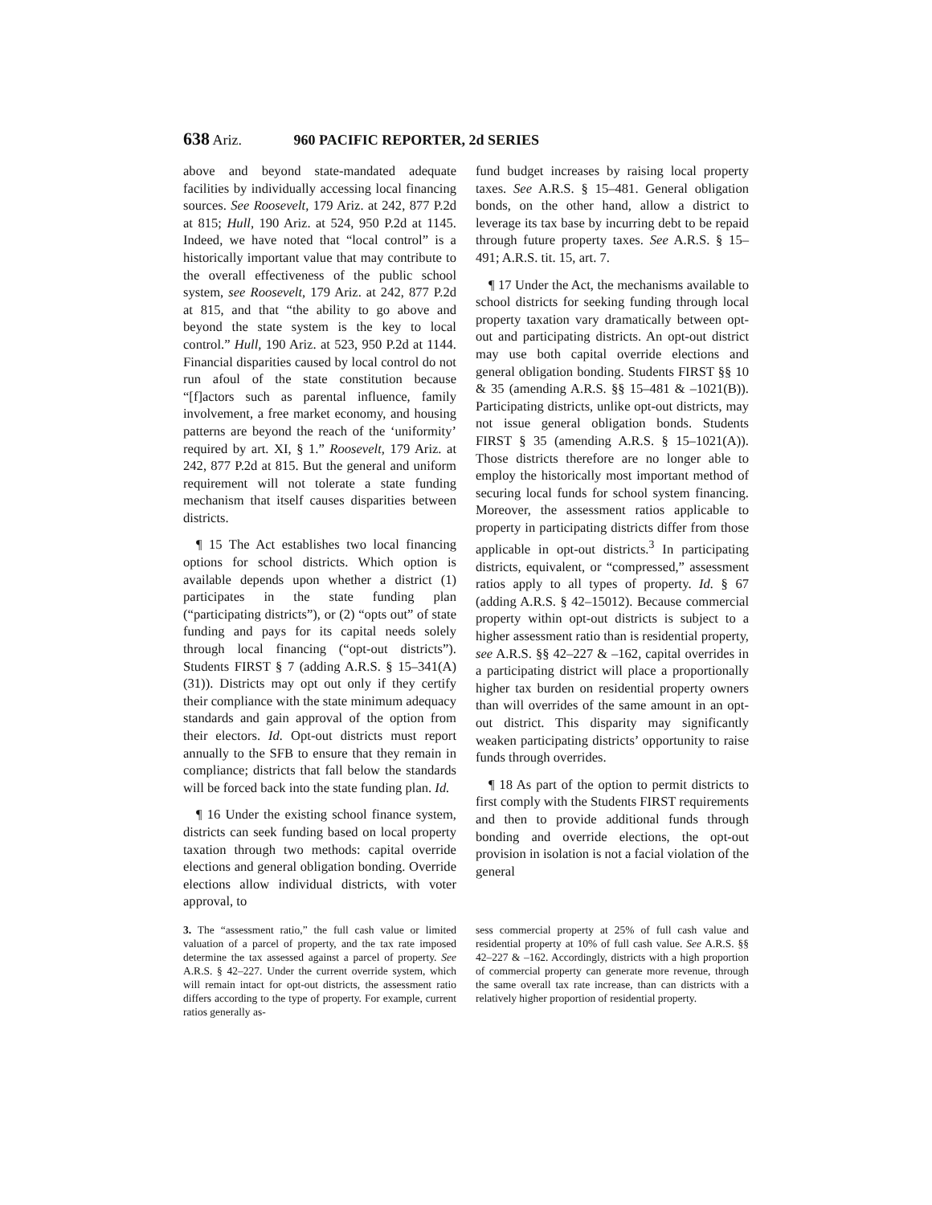638 Ariz. 960 PACIFIC REPORTER, 2d SERIES
above and beyond state-mandated adequate facilities by individually accessing local financing sources. See Roosevelt, 179 Ariz. at 242, 877 P.2d at 815; Hull, 190 Ariz. at 524, 950 P.2d at 1145. Indeed, we have noted that “local control” is a historically important value that may contribute to the overall effectiveness of the public school system, see Roosevelt, 179 Ariz. at 242, 877 P.2d at 815, and that “the ability to go above and beyond the state system is the key to local control.” Hull, 190 Ariz. at 523, 950 P.2d at 1144. Financial disparities caused by local control do not run afoul of the state constitution because “[f]actors such as parental influence, family involvement, a free market economy, and housing patterns are beyond the reach of the ‘uniformity’ required by art. XI, § 1.” Roosevelt, 179 Ariz. at 242, 877 P.2d at 815. But the general and uniform requirement will not tolerate a state funding mechanism that itself causes disparities between districts.
¶ 15 The Act establishes two local financing options for school districts. Which option is available depends upon whether a district (1) participates in the state funding plan (“participating districts”), or (2) “opts out” of state funding and pays for its capital needs solely through local financing (“opt-out districts”). Students FIRST § 7 (adding A.R.S. § 15–341(A)(31)). Districts may opt out only if they certify their compliance with the state minimum adequacy standards and gain approval of the option from their electors. Id. Opt-out districts must report annually to the SFB to ensure that they remain in compliance; districts that fall below the standards will be forced back into the state funding plan. Id.
¶ 16 Under the existing school finance system, districts can seek funding based on local property taxation through two methods: capital override elections and general obligation bonding. Override elections allow individual districts, with voter approval, to
fund budget increases by raising local property taxes. See A.R.S. § 15–481. General obligation bonds, on the other hand, allow a district to leverage its tax base by incurring debt to be repaid through future property taxes. See A.R.S. § 15–491; A.R.S. tit. 15, art. 7.
¶ 17 Under the Act, the mechanisms available to school districts for seeking funding through local property taxation vary dramatically between opt-out and participating districts. An opt-out district may use both capital override elections and general obligation bonding. Students FIRST §§ 10 & 35 (amending A.R.S. §§ 15–481 & –1021(B)). Participating districts, unlike opt-out districts, may not issue general obligation bonds. Students FIRST § 35 (amending A.R.S. § 15–1021(A)). Those districts therefore are no longer able to employ the historically most important method of securing local funds for school system financing. Moreover, the assessment ratios applicable to property in participating districts differ from those applicable in opt-out districts.<sup>3</sup> In participating districts, equivalent, or “compressed,” assessment ratios apply to all types of property. Id. § 67 (adding A.R.S. § 42–15012). Because commercial property within opt-out districts is subject to a higher assessment ratio than is residential property, see A.R.S. §§ 42–227 & –162, capital overrides in a participating district will place a proportionally higher tax burden on residential property owners than will overrides of the same amount in an opt-out district. This disparity may significantly weaken participating districts’ opportunity to raise funds through overrides.
¶ 18 As part of the option to permit districts to first comply with the Students FIRST requirements and then to provide additional funds through bonding and override elections, the opt-out provision in isolation is not a facial violation of the general
3. The “assessment ratio,” the full cash value or limited valuation of a parcel of property, and the tax rate imposed determine the tax assessed against a parcel of property. See A.R.S. § 42–227. Under the current override system, which will remain intact for opt-out districts, the assessment ratio differs according to the type of property. For example, current ratios generally as-
sess commercial property at 25% of full cash value and residential property at 10% of full cash value. See A.R.S. §§ 42–227 & –162. Accordingly, districts with a high proportion of commercial property can generate more revenue, through the same overall tax rate increase, than can districts with a relatively higher proportion of residential property.